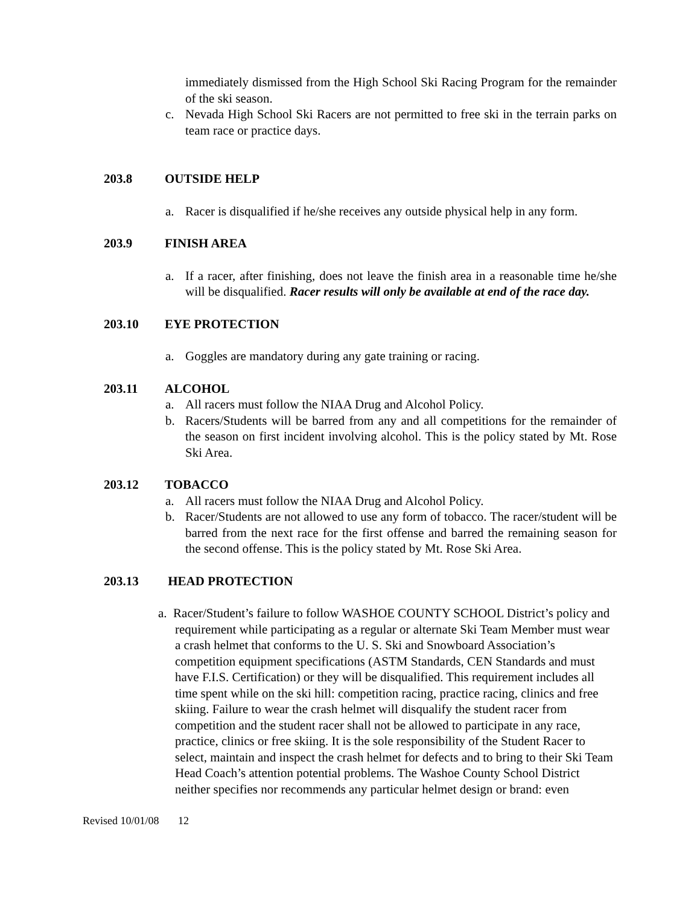immediately dismissed from the High School Ski Racing Program for the remainder of the ski season.
c. Nevada High School Ski Racers are not permitted to free ski in the terrain parks on team race or practice days.
203.8 OUTSIDE HELP
a. Racer is disqualified if he/she receives any outside physical help in any form.
203.9 FINISH AREA
a. If a racer, after finishing, does not leave the finish area in a reasonable time he/she will be disqualified. Racer results will only be available at end of the race day.
203.10 EYE PROTECTION
a. Goggles are mandatory during any gate training or racing.
203.11 ALCOHOL
a. All racers must follow the NIAA Drug and Alcohol Policy.
b. Racers/Students will be barred from any and all competitions for the remainder of the season on first incident involving alcohol. This is the policy stated by Mt. Rose Ski Area.
203.12 TOBACCO
a. All racers must follow the NIAA Drug and Alcohol Policy.
b. Racer/Students are not allowed to use any form of tobacco. The racer/student will be barred from the next race for the first offense and barred the remaining season for the second offense. This is the policy stated by Mt. Rose Ski Area.
203.13 HEAD PROTECTION
a. Racer/Student’s failure to follow WASHOE COUNTY SCHOOL District’s policy and requirement while participating as a regular or alternate Ski Team Member must wear a crash helmet that conforms to the U. S. Ski and Snowboard Association’s competition equipment specifications (ASTM Standards, CEN Standards and must have F.I.S. Certification) or they will be disqualified. This requirement includes all time spent while on the ski hill: competition racing, practice racing, clinics and free skiing. Failure to wear the crash helmet will disqualify the student racer from competition and the student racer shall not be allowed to participate in any race, practice, clinics or free skiing. It is the sole responsibility of the Student Racer to select, maintain and inspect the crash helmet for defects and to bring to their Ski Team Head Coach’s attention potential problems. The Washoe County School District neither specifies nor recommends any particular helmet design or brand: even
Revised 10/01/08 12